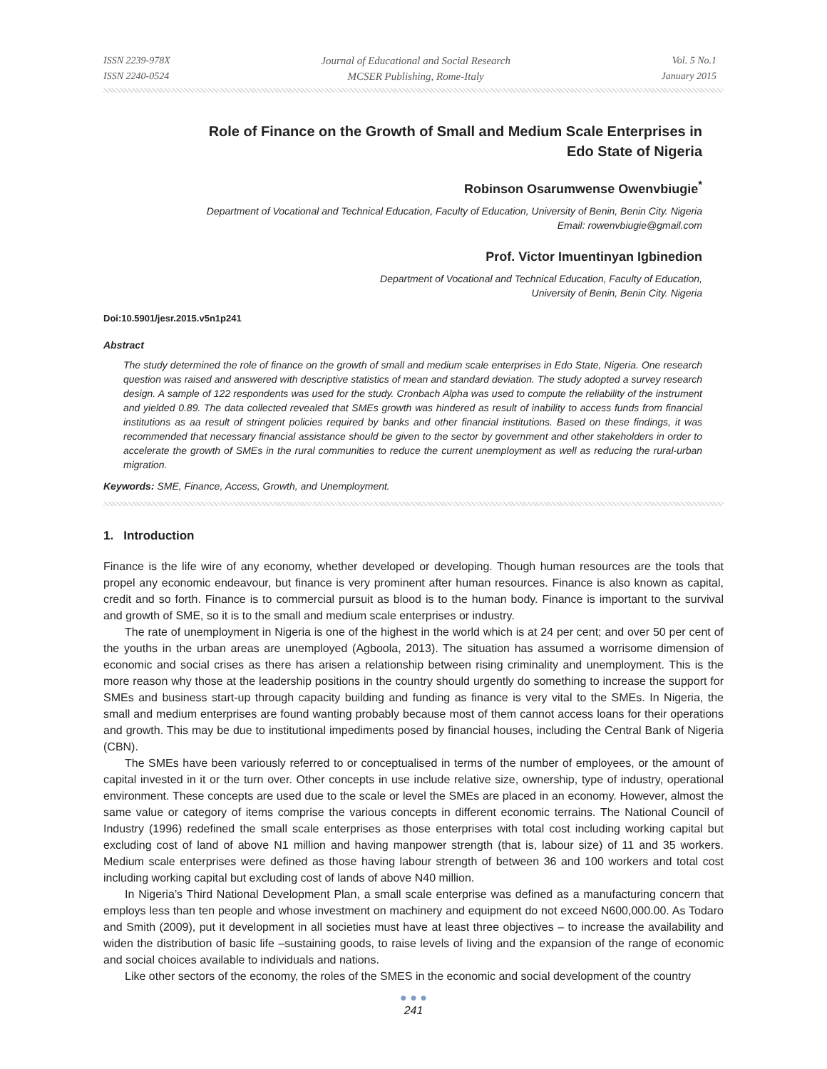ISSN 2239-978X
ISSN 2240-0524
Journal of Educational and Social Research
MCSER Publishing, Rome-Italy
Vol. 5 No.1
January 2015
Role of Finance on the Growth of Small and Medium Scale Enterprises in
Edo State of Nigeria
Robinson Osarumwense Owenvbiugie<sup>*</sup>
Department of Vocational and Technical Education, Faculty of Education, University of Benin, Benin City. Nigeria
Email: rowenvbiugie@gmail.com
Prof. Victor Imuentinyan Igbinedion
Department of Vocational and Technical Education, Faculty of Education,
University of Benin, Benin City. Nigeria
Doi:10.5901/jesr.2015.v5n1p241
Abstract
The study determined the role of finance on the growth of small and medium scale enterprises in Edo State, Nigeria. One research question was raised and answered with descriptive statistics of mean and standard deviation. The study adopted a survey research design. A sample of 122 respondents was used for the study. Cronbach Alpha was used to compute the reliability of the instrument and yielded 0.89. The data collected revealed that SMEs growth was hindered as result of inability to access funds from financial institutions as aa result of stringent policies required by banks and other financial institutions. Based on these findings, it was recommended that necessary financial assistance should be given to the sector by government and other stakeholders in order to accelerate the growth of SMEs in the rural communities to reduce the current unemployment as well as reducing the rural-urban migration.
Keywords: SME, Finance, Access, Growth, and Unemployment.
1. Introduction
Finance is the life wire of any economy, whether developed or developing. Though human resources are the tools that propel any economic endeavour, but finance is very prominent after human resources. Finance is also known as capital, credit and so forth. Finance is to commercial pursuit as blood is to the human body. Finance is important to the survival and growth of SME, so it is to the small and medium scale enterprises or industry.
The rate of unemployment in Nigeria is one of the highest in the world which is at 24 per cent; and over 50 per cent of the youths in the urban areas are unemployed (Agboola, 2013). The situation has assumed a worrisome dimension of economic and social crises as there has arisen a relationship between rising criminality and unemployment. This is the more reason why those at the leadership positions in the country should urgently do something to increase the support for SMEs and business start-up through capacity building and funding as finance is very vital to the SMEs. In Nigeria, the small and medium enterprises are found wanting probably because most of them cannot access loans for their operations and growth. This may be due to institutional impediments posed by financial houses, including the Central Bank of Nigeria (CBN).
The SMEs have been variously referred to or conceptualised in terms of the number of employees, or the amount of capital invested in it or the turn over. Other concepts in use include relative size, ownership, type of industry, operational environment. These concepts are used due to the scale or level the SMEs are placed in an economy. However, almost the same value or category of items comprise the various concepts in different economic terrains. The National Council of Industry (1996) redefined the small scale enterprises as those enterprises with total cost including working capital but excluding cost of land of above N1 million and having manpower strength (that is, labour size) of 11 and 35 workers. Medium scale enterprises were defined as those having labour strength of between 36 and 100 workers and total cost including working capital but excluding cost of lands of above N40 million.
In Nigeria’s Third National Development Plan, a small scale enterprise was defined as a manufacturing concern that employs less than ten people and whose investment on machinery and equipment do not exceed N600,000.00. As Todaro and Smith (2009), put it development in all societies must have at least three objectives – to increase the availability and widen the distribution of basic life –sustaining goods, to raise levels of living and the expansion of the range of economic and social choices available to individuals and nations.
Like other sectors of the economy, the roles of the SMES in the economic and social development of the country
● ● ●
241